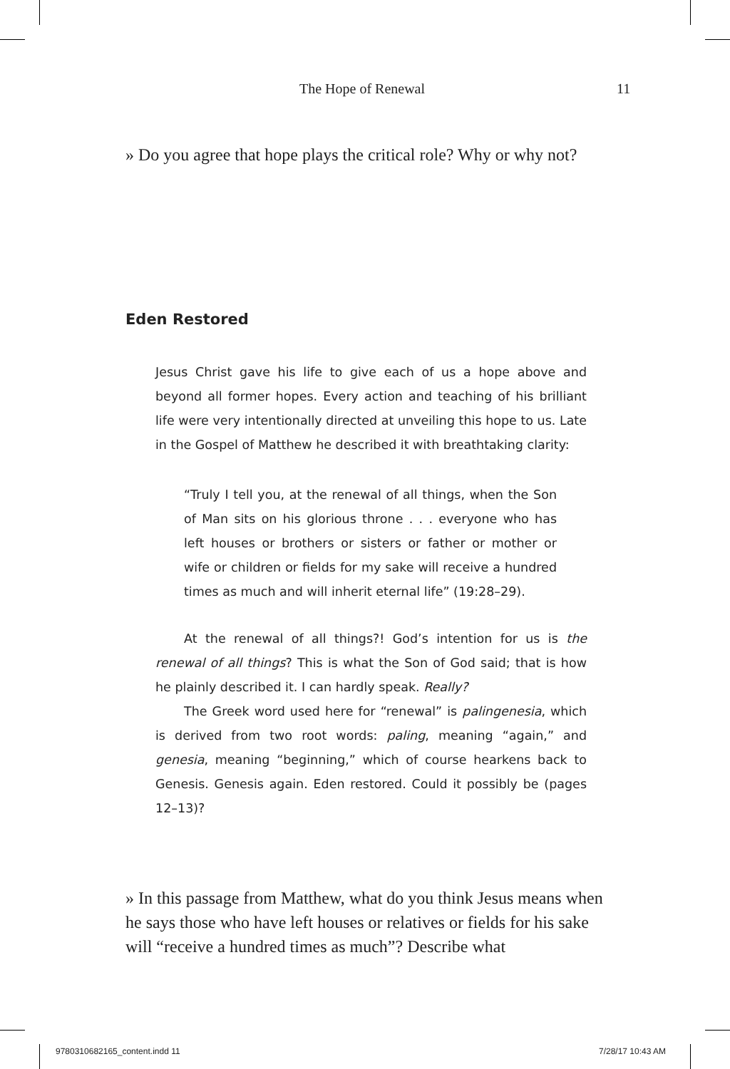The Hope of Renewal 11
» Do you agree that hope plays the critical role? Why or why not?
Eden Restored
Jesus Christ gave his life to give each of us a hope above and beyond all former hopes. Every action and teaching of his brilliant life were very intentionally directed at unveiling this hope to us. Late in the Gospel of Matthew he described it with breathtaking clarity:
“Truly I tell you, at the renewal of all things, when the Son of Man sits on his glorious throne . . . everyone who has left houses or brothers or sisters or father or mother or wife or children or fields for my sake will receive a hundred times as much and will inherit eternal life” (19:28–29).
At the renewal of all things?! God’s intention for us is the renewal of all things? This is what the Son of God said; that is how he plainly described it. I can hardly speak. Really?
The Greek word used here for “renewal” is palingenesia, which is derived from two root words: paling, meaning “again,” and genesia, meaning “beginning,” which of course hearkens back to Genesis. Genesis again. Eden restored. Could it possibly be (pages 12–13)?
» In this passage from Matthew, what do you think Jesus means when he says those who have left houses or relatives or fields for his sake will “receive a hundred times as much”? Describe what
9780310682165_content.indd 11 7/28/17 10:43 AM